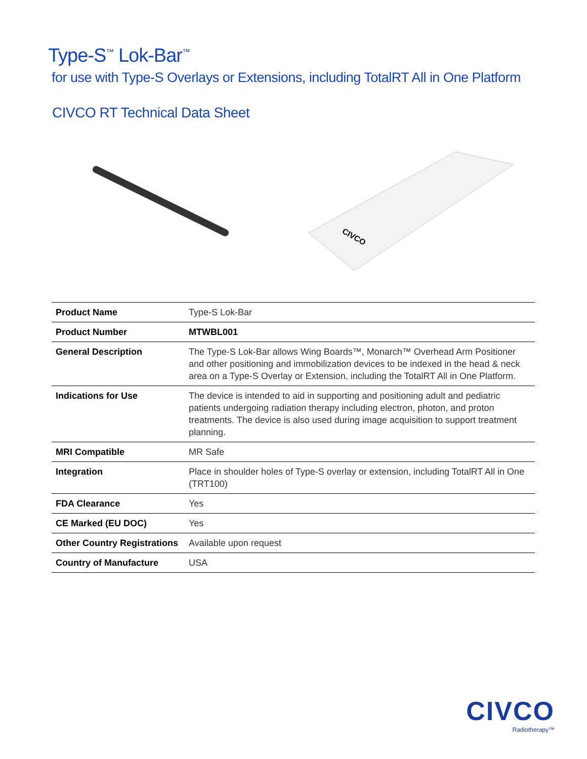Type-S<sup>™</sup> Lok-Bar<sup>™</sup>
for use with Type-S Overlays or Extensions, including TotalRT All in One Platform
CIVCO RT Technical Data Sheet
CIVCO
| Product Name | Type-S Lok-Bar |
| Product Number | MTWBL001 |
| General Description | The Type-S Lok-Bar allows Wing Boards™, Monarch™ Overhead Arm Positioner and other positioning and immobilization devices to be indexed in the head & neck area on a Type-S Overlay or Extension, including the TotalRT All in One Platform. |
| Indications for Use | The device is intended to aid in supporting and positioning adult and pediatric patients undergoing radiation therapy including electron, photon, and proton treatments. The device is also used during image acquisition to support treatment planning. |
| MRI Compatible | MR Safe |
| Integration | Place in shoulder holes of Type-S overlay or extension, including TotalRT All in One (TRT100) |
| FDA Clearance | Yes |
| CE Marked (EU DOC) | Yes |
| Other Country Registrations | Available upon request |
| Country of Manufacture | USA |
CIVCO
Radiotherapy™